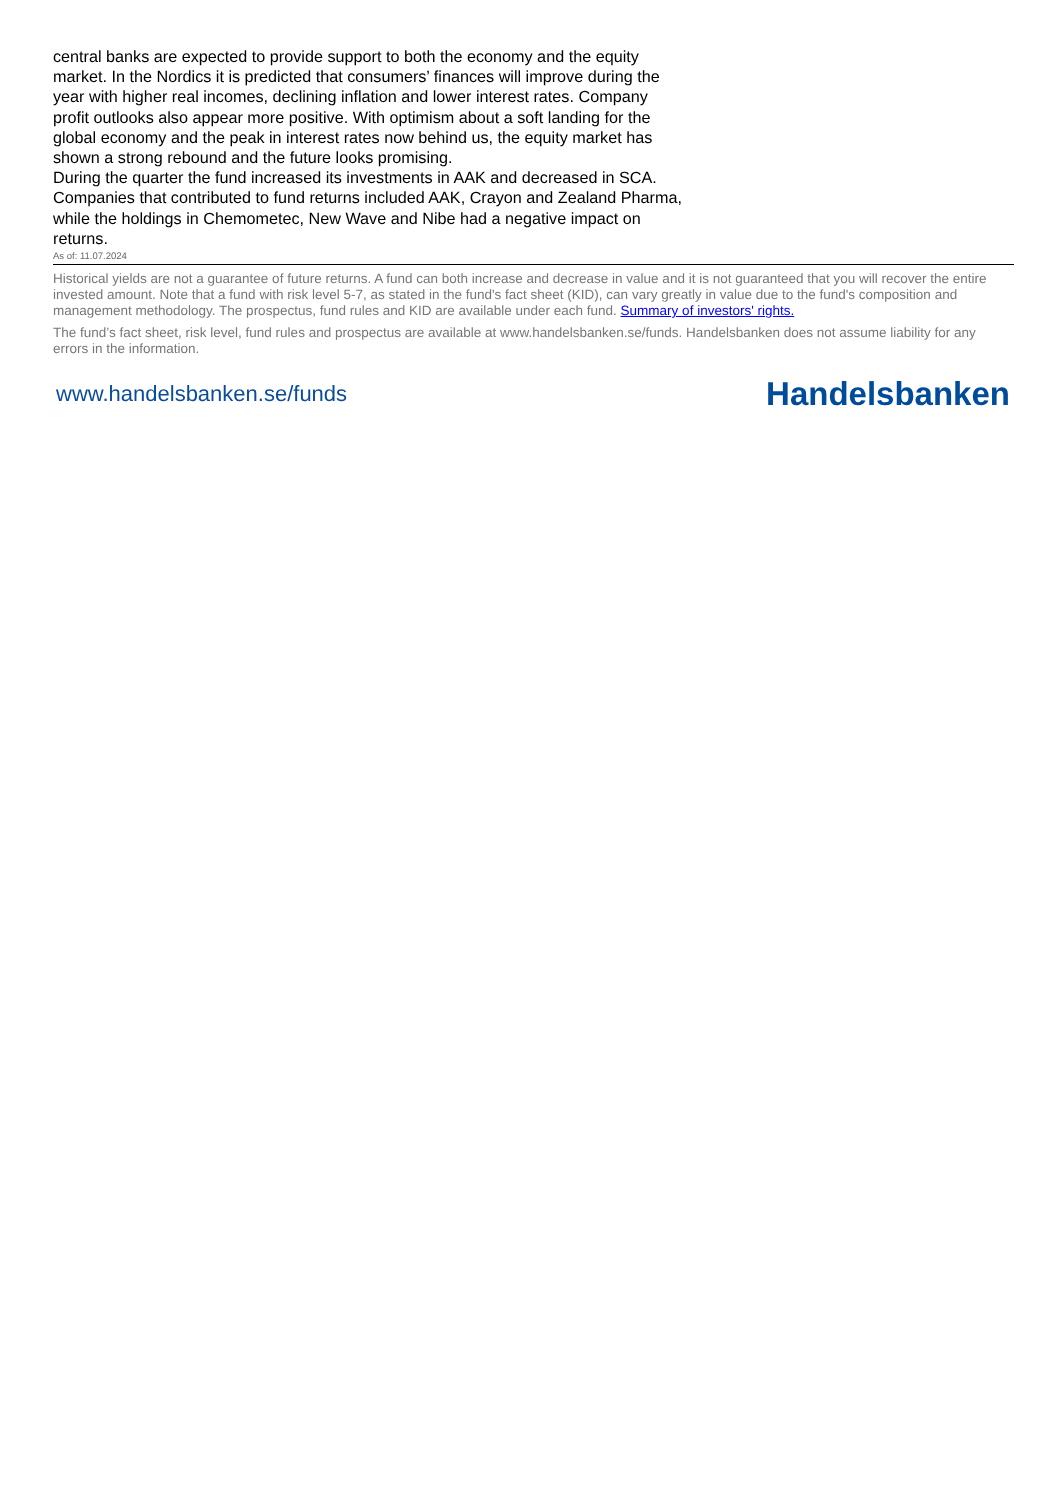central banks are expected to provide support to both the economy and the equity market. In the Nordics it is predicted that consumers’ finances will improve during the year with higher real incomes, declining inflation and lower interest rates. Company profit outlooks also appear more positive. With optimism about a soft landing for the global economy and the peak in interest rates now behind us, the equity market has shown a strong rebound and the future looks promising.
During the quarter the fund increased its investments in AAK and decreased in SCA. Companies that contributed to fund returns included AAK, Crayon and Zealand Pharma, while the holdings in Chemometec, New Wave and Nibe had a negative impact on returns.
As of: 11.07.2024
Historical yields are not a guarantee of future returns. A fund can both increase and decrease in value and it is not guaranteed that you will recover the entire invested amount. Note that a fund with risk level 5-7, as stated in the fund's fact sheet (KID), can vary greatly in value due to the fund's composition and management methodology. The prospectus, fund rules and KID are available under each fund. Summary of investors' rights.
The fund’s fact sheet, risk level, fund rules and prospectus are available at www.handelsbanken.se/funds. Handelsbanken does not assume liability for any errors in the information.
www.handelsbanken.se/funds Handelsbanken